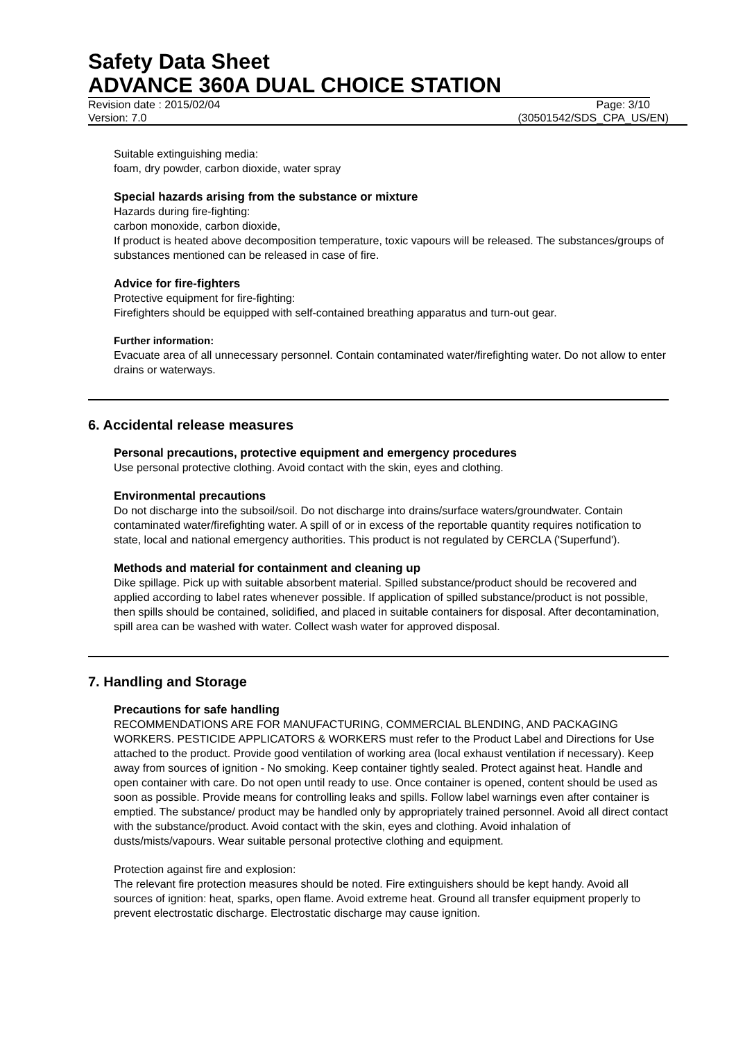Safety Data Sheet
ADVANCE 360A DUAL CHOICE STATION
Revision date : 2015/02/04 Page: 3/10
Version: 7.0 (30501542/SDS_CPA_US/EN)
Suitable extinguishing media:
foam, dry powder, carbon dioxide, water spray
Special hazards arising from the substance or mixture
Hazards during fire-fighting:
carbon monoxide, carbon dioxide,
If product is heated above decomposition temperature, toxic vapours will be released. The substances/groups of substances mentioned can be released in case of fire.
Advice for fire-fighters
Protective equipment for fire-fighting:
Firefighters should be equipped with self-contained breathing apparatus and turn-out gear.
Further information:
Evacuate area of all unnecessary personnel. Contain contaminated water/firefighting water. Do not allow to enter drains or waterways.
6. Accidental release measures
Personal precautions, protective equipment and emergency procedures
Use personal protective clothing. Avoid contact with the skin, eyes and clothing.
Environmental precautions
Do not discharge into the subsoil/soil. Do not discharge into drains/surface waters/groundwater. Contain contaminated water/firefighting water. A spill of or in excess of the reportable quantity requires notification to state, local and national emergency authorities. This product is not regulated by CERCLA ('Superfund').
Methods and material for containment and cleaning up
Dike spillage. Pick up with suitable absorbent material. Spilled substance/product should be recovered and applied according to label rates whenever possible. If application of spilled substance/product is not possible, then spills should be contained, solidified, and placed in suitable containers for disposal. After decontamination, spill area can be washed with water. Collect wash water for approved disposal.
7. Handling and Storage
Precautions for safe handling
RECOMMENDATIONS ARE FOR MANUFACTURING, COMMERCIAL BLENDING, AND PACKAGING WORKERS. PESTICIDE APPLICATORS & WORKERS must refer to the Product Label and Directions for Use attached to the product. Provide good ventilation of working area (local exhaust ventilation if necessary). Keep away from sources of ignition - No smoking. Keep container tightly sealed. Protect against heat. Handle and open container with care. Do not open until ready to use. Once container is opened, content should be used as soon as possible. Provide means for controlling leaks and spills. Follow label warnings even after container is emptied. The substance/ product may be handled only by appropriately trained personnel. Avoid all direct contact with the substance/product. Avoid contact with the skin, eyes and clothing. Avoid inhalation of dusts/mists/vapours. Wear suitable personal protective clothing and equipment.
Protection against fire and explosion:
The relevant fire protection measures should be noted. Fire extinguishers should be kept handy. Avoid all sources of ignition: heat, sparks, open flame. Avoid extreme heat. Ground all transfer equipment properly to prevent electrostatic discharge. Electrostatic discharge may cause ignition.